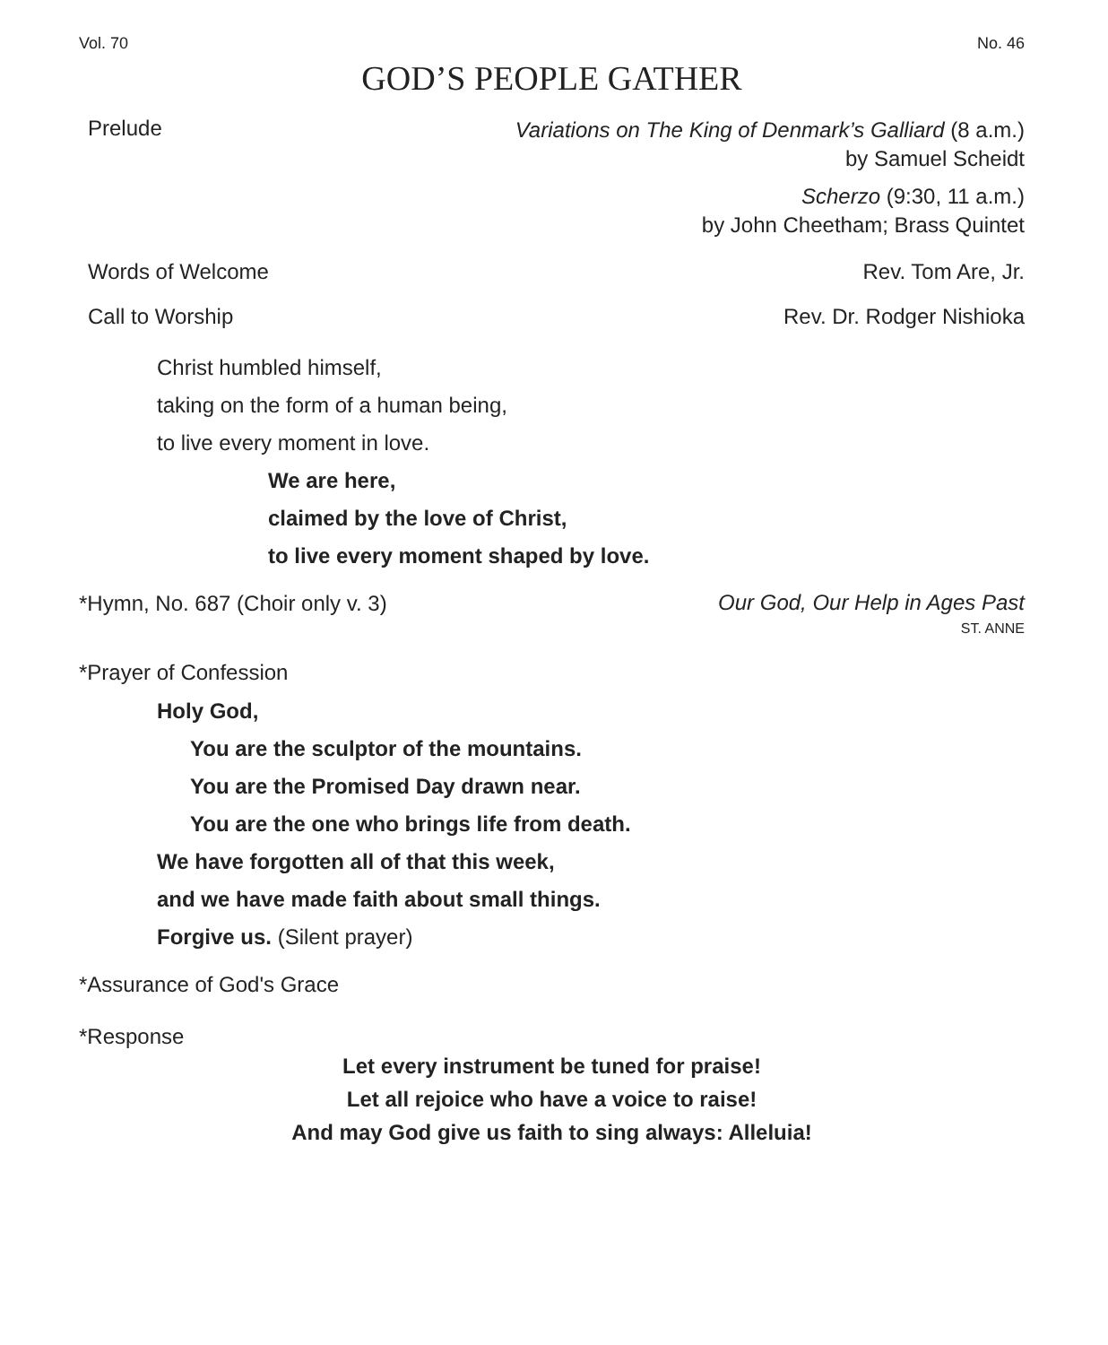Vol. 70 No. 46
GOD’S PEOPLE GATHER
Prelude
Variations on The King of Denmark’s Galliard (8 a.m.)
by Samuel Scheidt
Scherzo (9:30, 11 a.m.)
by John Cheetham; Brass Quintet
Words of Welcome Rev. Tom Are, Jr.
Call to Worship Rev. Dr. Rodger Nishioka
Christ humbled himself,
taking on the form of a human being,
to live every moment in love.
We are here,
claimed by the love of Christ,
to live every moment shaped by love.
*Hymn, No. 687 (Choir only v. 3)
Our God, Our Help in Ages Past
ST. ANNE
*Prayer of Confession
Holy God,
You are the sculptor of the mountains.
You are the Promised Day drawn near.
You are the one who brings life from death.
We have forgotten all of that this week,
and we have made faith about small things.
Forgive us. (Silent prayer)
*Assurance of God's Grace
*Response
Let every instrument be tuned for praise!
Let all rejoice who have a voice to raise!
And may God give us faith to sing always: Alleluia!